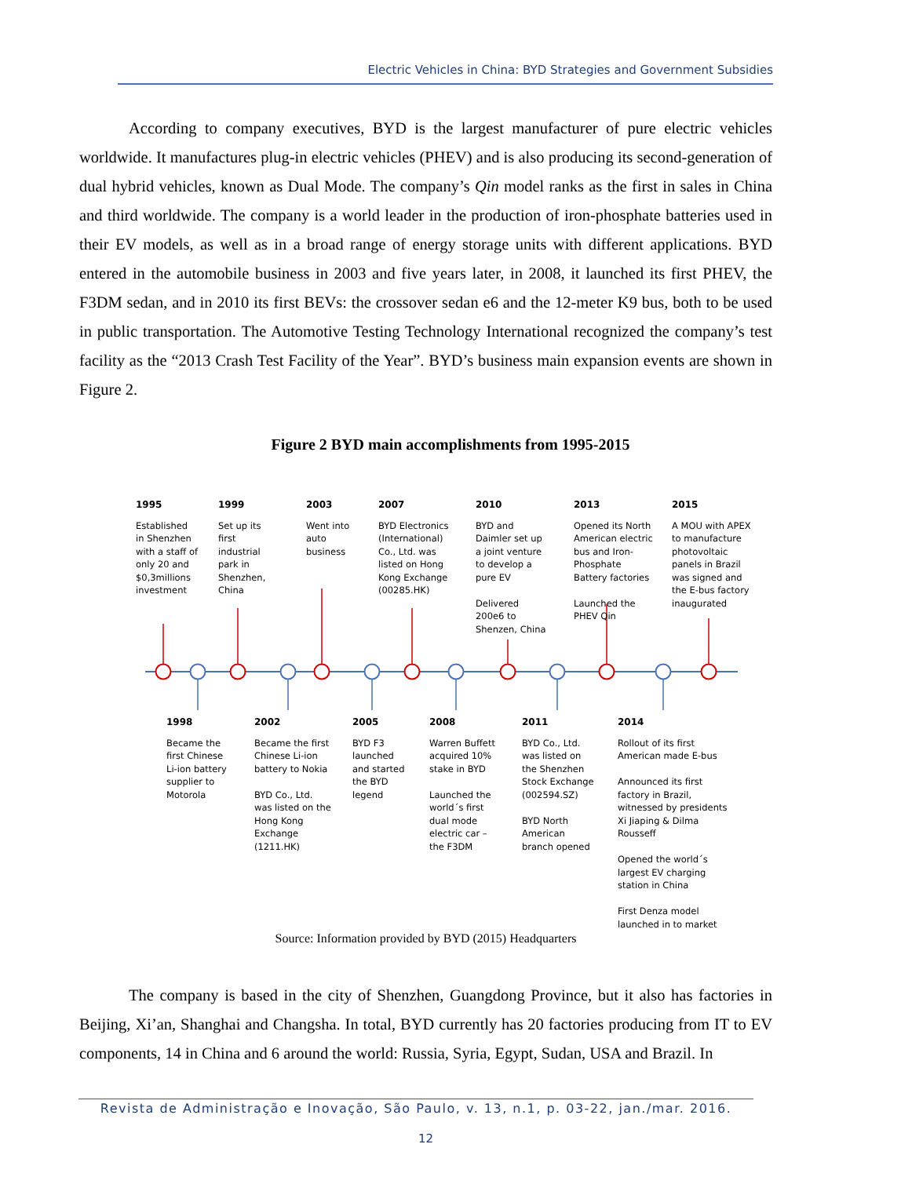Electric Vehicles in China: BYD Strategies and Government Subsidies
According to company executives, BYD is the largest manufacturer of pure electric vehicles worldwide. It manufactures plug-in electric vehicles (PHEV) and is also producing its second-generation of dual hybrid vehicles, known as Dual Mode. The company’s Qin model ranks as the first in sales in China and third worldwide. The company is a world leader in the production of iron-phosphate batteries used in their EV models, as well as in a broad range of energy storage units with different applications. BYD entered in the automobile business in 2003 and five years later, in 2008, it launched its first PHEV, the F3DM sedan, and in 2010 its first BEVs: the crossover sedan e6 and the 12-meter K9 bus, both to be used in public transportation. The Automotive Testing Technology International recognized the company’s test facility as the “2013 Crash Test Facility of the Year”. BYD’s business main expansion events are shown in Figure 2.
Figure 2 BYD main accomplishments from 1995-2015
1995
Established in Shenzhen with a staff of only 20 and $0,3millions investment
1999
Set up its first industrial park in Shenzhen, China
2003
Went into auto business
2007
BYD Electronics (International) Co., Ltd. was listed on Hong Kong Exchange (00285.HK)
2010
BYD and Daimler set up a joint venture to develop a pure EV
Delivered 200e6 to Shenzen, China
2013
Opened its North American electric bus and Iron-Phosphate Battery factories
Launched the PHEV Qin
2015
A MOU with APEX to manufacture photovoltaic panels in Brazil was signed and the E-bus factory inaugurated
1998
Became the first Chinese Li-ion battery supplier to Motorola
2002
Became the first Chinese Li-ion battery to Nokia
BYD Co., Ltd. was listed on the Hong Kong Exchange (1211.HK)
2005
BYD F3 launched and started the BYD legend
2008
Warren Buffett acquired 10% stake in BYD
Launched the world´s first dual mode electric car – the F3DM
2011
BYD Co., Ltd. was listed on the Shenzhen Stock Exchange (002594.SZ)
BYD North American branch opened
2014
Rollout of its first American made E-bus
Announced its first factory in Brazil, witnessed by presidents Xi Jiaping & Dilma Rousseff
Opened the world´s largest EV charging station in China
First Denza model launched in to market
Source: Information provided by BYD (2015) Headquarters
The company is based in the city of Shenzhen, Guangdong Province, but it also has factories in Beijing, Xi’an, Shanghai and Changsha. In total, BYD currently has 20 factories producing from IT to EV components, 14 in China and 6 around the world: Russia, Syria, Egypt, Sudan, USA and Brazil. In
Revista de Administração e Inovação, São Paulo, v. 13, n.1, p. 03-22, jan./mar. 2016.
12